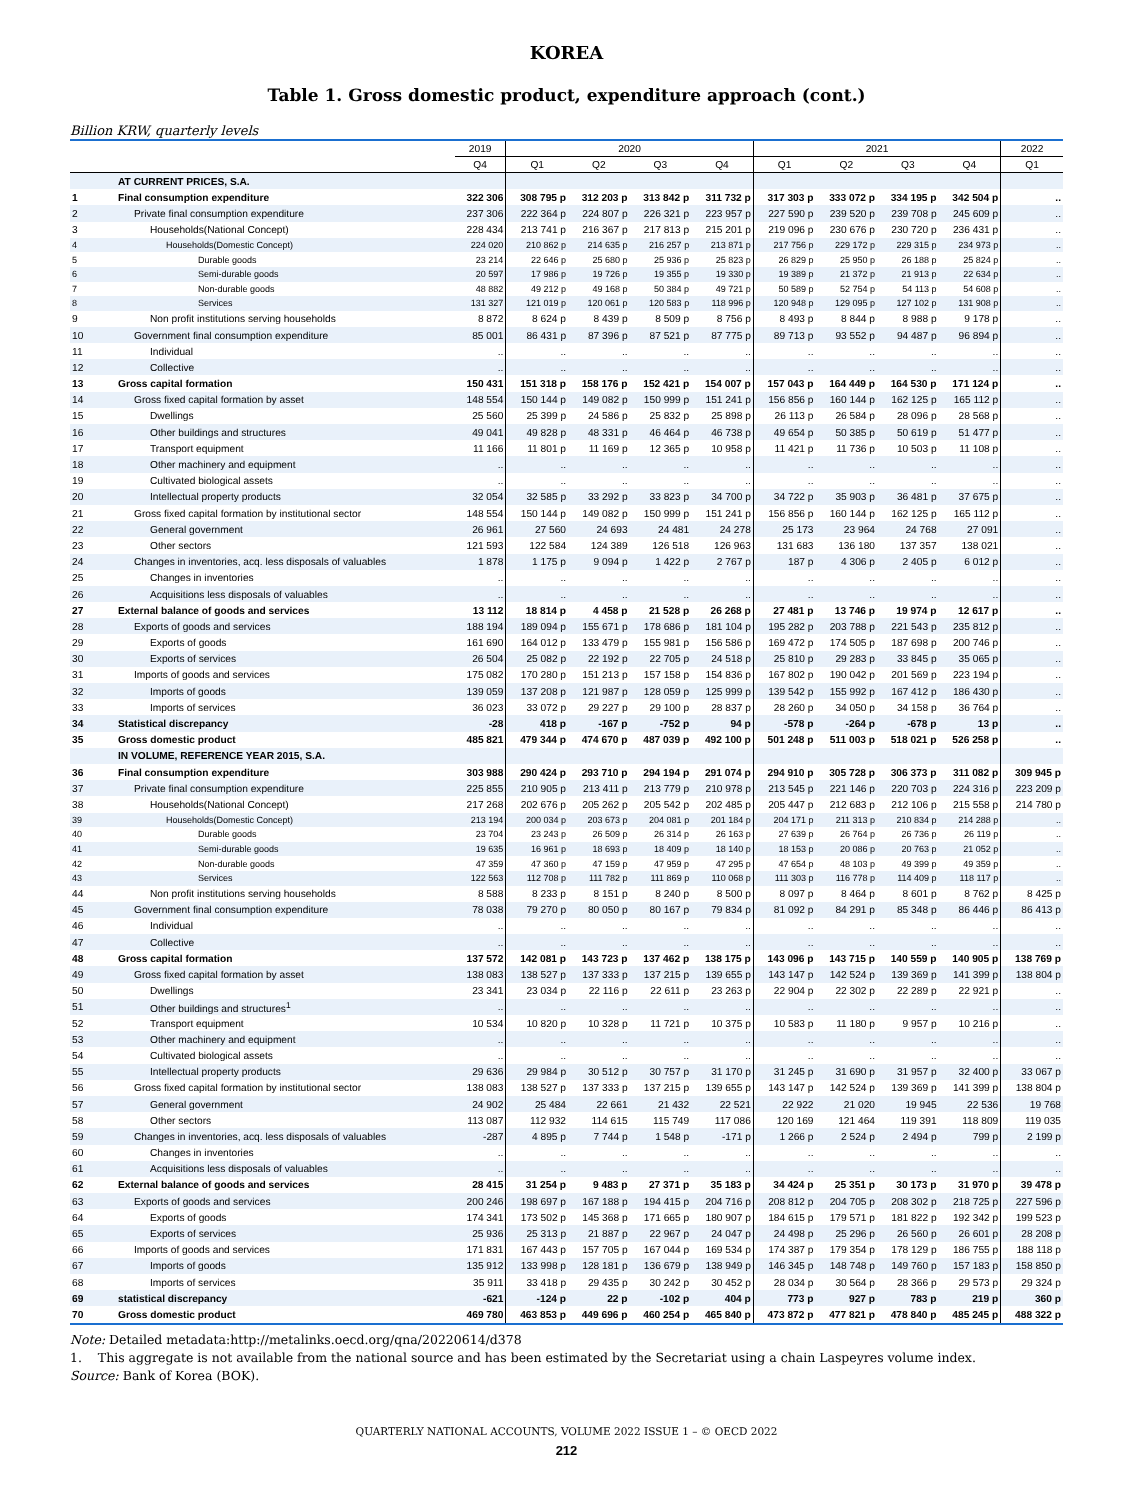KOREA
Table 1. Gross domestic product, expenditure approach (cont.)
Billion KRW, quarterly levels
| | | 2019 | 2020 | | | | 2021 | | | | 2022 |
| --- | --- | --- | --- | --- | --- | --- | --- | --- | --- | --- | --- |
| | | Q4 | Q1 | Q2 | Q3 | Q4 | Q1 | Q2 | Q3 | Q4 | Q1 |
| | AT CURRENT PRICES, S.A. | | | | | | | | | | |
| 1 | Final consumption expenditure | 322 306 | 308 795 p | 312 203 p | 313 842 p | 311 732 p | 317 303 p | 333 072 p | 334 195 p | 342 504 p | .. |
| 2 | Private final consumption expenditure | 237 306 | 222 364 p | 224 807 p | 226 321 p | 223 957 p | 227 590 p | 239 520 p | 239 708 p | 245 609 p | .. |
| 3 | Households(National Concept) | 228 434 | 213 741 p | 216 367 p | 217 813 p | 215 201 p | 219 096 p | 230 676 p | 230 720 p | 236 431 p | .. |
| 4 | Households(Domestic Concept) | 224 020 | 210 862 p | 214 635 p | 216 257 p | 213 871 p | 217 756 p | 229 172 p | 229 315 p | 234 973 p | .. |
| 5 | Durable goods | 23 214 | 22 646 p | 25 680 p | 25 936 p | 25 823 p | 26 829 p | 25 950 p | 26 188 p | 25 824 p | .. |
| 6 | Semi-durable goods | 20 597 | 17 986 p | 19 726 p | 19 355 p | 19 330 p | 19 389 p | 21 372 p | 21 913 p | 22 634 p | .. |
| 7 | Non-durable goods | 48 882 | 49 212 p | 49 168 p | 50 384 p | 49 721 p | 50 589 p | 52 754 p | 54 113 p | 54 608 p | .. |
| 8 | Services | 131 327 | 121 019 p | 120 061 p | 120 583 p | 118 996 p | 120 948 p | 129 095 p | 127 102 p | 131 908 p | .. |
| 9 | Non profit institutions serving households | 8 872 | 8 624 p | 8 439 p | 8 509 p | 8 756 p | 8 493 p | 8 844 p | 8 988 p | 9 178 p | .. |
| 10 | Government final consumption expenditure | 85 001 | 86 431 p | 87 396 p | 87 521 p | 87 775 p | 89 713 p | 93 552 p | 94 487 p | 96 894 p | .. |
| 11 | Individual | .. | .. | .. | .. | .. | .. | .. | .. | .. | .. |
| 12 | Collective | .. | .. | .. | .. | .. | .. | .. | .. | .. | .. |
| 13 | Gross capital formation | 150 431 | 151 318 p | 158 176 p | 152 421 p | 154 007 p | 157 043 p | 164 449 p | 164 530 p | 171 124 p | .. |
| 14 | Gross fixed capital formation by asset | 148 554 | 150 144 p | 149 082 p | 150 999 p | 151 241 p | 156 856 p | 160 144 p | 162 125 p | 165 112 p | .. |
| 15 | Dwellings | 25 560 | 25 399 p | 24 586 p | 25 832 p | 25 898 p | 26 113 p | 26 584 p | 28 096 p | 28 568 p | .. |
| 16 | Other buildings and structures | 49 041 | 49 828 p | 48 331 p | 46 464 p | 46 738 p | 49 654 p | 50 385 p | 50 619 p | 51 477 p | .. |
| 17 | Transport equipment | 11 166 | 11 801 p | 11 169 p | 12 365 p | 10 958 p | 11 421 p | 11 736 p | 10 503 p | 11 108 p | .. |
| 18 | Other machinery and equipment | .. | .. | .. | .. | .. | .. | .. | .. | .. | .. |
| 19 | Cultivated biological assets | .. | .. | .. | .. | .. | .. | .. | .. | .. | .. |
| 20 | Intellectual property products | 32 054 | 32 585 p | 33 292 p | 33 823 p | 34 700 p | 34 722 p | 35 903 p | 36 481 p | 37 675 p | .. |
| 21 | Gross fixed capital formation by institutional sector | 148 554 | 150 144 p | 149 082 p | 150 999 p | 151 241 p | 156 856 p | 160 144 p | 162 125 p | 165 112 p | .. |
| 22 | General government | 26 961 | 27 560 | 24 693 | 24 481 | 24 278 | 25 173 | 23 964 | 24 768 | 27 091 | .. |
| 23 | Other sectors | 121 593 | 122 584 | 124 389 | 126 518 | 126 963 | 131 683 | 136 180 | 137 357 | 138 021 | .. |
| 24 | Changes in inventories, acq. less disposals of valuables | 1 878 | 1 175 p | 9 094 p | 1 422 p | 2 767 p | 187 p | 4 306 p | 2 405 p | 6 012 p | .. |
| 25 | Changes in inventories | .. | .. | .. | .. | .. | .. | .. | .. | .. | .. |
| 26 | Acquisitions less disposals of valuables | .. | .. | .. | .. | .. | .. | .. | .. | .. | .. |
| 27 | External balance of goods and services | 13 112 | 18 814 p | 4 458 p | 21 528 p | 26 268 p | 27 481 p | 13 746 p | 19 974 p | 12 617 p | .. |
| 28 | Exports of goods and services | 188 194 | 189 094 p | 155 671 p | 178 686 p | 181 104 p | 195 282 p | 203 788 p | 221 543 p | 235 812 p | .. |
| 29 | Exports of goods | 161 690 | 164 012 p | 133 479 p | 155 981 p | 156 586 p | 169 472 p | 174 505 p | 187 698 p | 200 746 p | .. |
| 30 | Exports of services | 26 504 | 25 082 p | 22 192 p | 22 705 p | 24 518 p | 25 810 p | 29 283 p | 33 845 p | 35 065 p | .. |
| 31 | Imports of goods and services | 175 082 | 170 280 p | 151 213 p | 157 158 p | 154 836 p | 167 802 p | 190 042 p | 201 569 p | 223 194 p | .. |
| 32 | Imports of goods | 139 059 | 137 208 p | 121 987 p | 128 059 p | 125 999 p | 139 542 p | 155 992 p | 167 412 p | 186 430 p | .. |
| 33 | Imports of services | 36 023 | 33 072 p | 29 227 p | 29 100 p | 28 837 p | 28 260 p | 34 050 p | 34 158 p | 36 764 p | .. |
| 34 | Statistical discrepancy | -28 | 418 p | -167 p | -752 p | 94 p | -578 p | -264 p | -678 p | 13 p | .. |
| 35 | Gross domestic product | 485 821 | 479 344 p | 474 670 p | 487 039 p | 492 100 p | 501 248 p | 511 003 p | 518 021 p | 526 258 p | .. |
| | IN VOLUME, REFERENCE YEAR 2015, S.A. | | | | | | | | | | |
| 36 | Final consumption expenditure | 303 988 | 290 424 p | 293 710 p | 294 194 p | 291 074 p | 294 910 p | 305 728 p | 306 373 p | 311 082 p | 309 945 p |
| 37 | Private final consumption expenditure | 225 855 | 210 905 p | 213 411 p | 213 779 p | 210 978 p | 213 545 p | 221 146 p | 220 703 p | 224 316 p | 223 209 p |
| 38 | Households(National Concept) | 217 268 | 202 676 p | 205 262 p | 205 542 p | 202 485 p | 205 447 p | 212 683 p | 212 106 p | 215 558 p | 214 780 p |
| 39 | Households(Domestic Concept) | 213 194 | 200 034 p | 203 673 p | 204 081 p | 201 184 p | 204 171 p | 211 313 p | 210 834 p | 214 288 p | .. |
| 40 | Durable goods | 23 704 | 23 243 p | 26 509 p | 26 314 p | 26 163 p | 27 639 p | 26 764 p | 26 736 p | 26 119 p | .. |
| 41 | Semi-durable goods | 19 635 | 16 961 p | 18 693 p | 18 409 p | 18 140 p | 18 153 p | 20 086 p | 20 763 p | 21 052 p | .. |
| 42 | Non-durable goods | 47 359 | 47 360 p | 47 159 p | 47 959 p | 47 295 p | 47 654 p | 48 103 p | 49 399 p | 49 359 p | .. |
| 43 | Services | 122 563 | 112 708 p | 111 782 p | 111 869 p | 110 068 p | 111 303 p | 116 778 p | 114 409 p | 118 117 p | .. |
| 44 | Non profit institutions serving households | 8 588 | 8 233 p | 8 151 p | 8 240 p | 8 500 p | 8 097 p | 8 464 p | 8 601 p | 8 762 p | 8 425 p |
| 45 | Government final consumption expenditure | 78 038 | 79 270 p | 80 050 p | 80 167 p | 79 834 p | 81 092 p | 84 291 p | 85 348 p | 86 446 p | 86 413 p |
| 46 | Individual | .. | .. | .. | .. | .. | .. | .. | .. | .. | .. |
| 47 | Collective | .. | .. | .. | .. | .. | .. | .. | .. | .. | .. |
| 48 | Gross capital formation | 137 572 | 142 081 p | 143 723 p | 137 462 p | 138 175 p | 143 096 p | 143 715 p | 140 559 p | 140 905 p | 138 769 p |
| 49 | Gross fixed capital formation by asset | 138 083 | 138 527 p | 137 333 p | 137 215 p | 139 655 p | 143 147 p | 142 524 p | 139 369 p | 141 399 p | 138 804 p |
| 50 | Dwellings | 23 341 | 23 034 p | 22 116 p | 22 611 p | 23 263 p | 22 904 p | 22 302 p | 22 289 p | 22 921 p | .. |
| 51 | Other buildings and structures<sup>1</sup> | .. | .. | .. | .. | .. | .. | .. | .. | .. | .. |
| 52 | Transport equipment | 10 534 | 10 820 p | 10 328 p | 11 721 p | 10 375 p | 10 583 p | 11 180 p | 9 957 p | 10 216 p | .. |
| 53 | Other machinery and equipment | .. | .. | .. | .. | .. | .. | .. | .. | .. | .. |
| 54 | Cultivated biological assets | .. | .. | .. | .. | .. | .. | .. | .. | .. | .. |
| 55 | Intellectual property products | 29 636 | 29 984 p | 30 512 p | 30 757 p | 31 170 p | 31 245 p | 31 690 p | 31 957 p | 32 400 p | 33 067 p |
| 56 | Gross fixed capital formation by institutional sector | 138 083 | 138 527 p | 137 333 p | 137 215 p | 139 655 p | 143 147 p | 142 524 p | 139 369 p | 141 399 p | 138 804 p |
| 57 | General government | 24 902 | 25 484 | 22 661 | 21 432 | 22 521 | 22 922 | 21 020 | 19 945 | 22 536 | 19 768 |
| 58 | Other sectors | 113 087 | 112 932 | 114 615 | 115 749 | 117 086 | 120 169 | 121 464 | 119 391 | 118 809 | 119 035 |
| 59 | Changes in inventories, acq. less disposals of valuables | -287 | 4 895 p | 7 744 p | 1 548 p | -171 p | 1 266 p | 2 524 p | 2 494 p | 799 p | 2 199 p |
| 60 | Changes in inventories | .. | .. | .. | .. | .. | .. | .. | .. | .. | .. |
| 61 | Acquisitions less disposals of valuables | .. | .. | .. | .. | .. | .. | .. | .. | .. | .. |
| 62 | External balance of goods and services | 28 415 | 31 254 p | 9 483 p | 27 371 p | 35 183 p | 34 424 p | 25 351 p | 30 173 p | 31 970 p | 39 478 p |
| 63 | Exports of goods and services | 200 246 | 198 697 p | 167 188 p | 194 415 p | 204 716 p | 208 812 p | 204 705 p | 208 302 p | 218 725 p | 227 596 p |
| 64 | Exports of goods | 174 341 | 173 502 p | 145 368 p | 171 665 p | 180 907 p | 184 615 p | 179 571 p | 181 822 p | 192 342 p | 199 523 p |
| 65 | Exports of services | 25 936 | 25 313 p | 21 887 p | 22 967 p | 24 047 p | 24 498 p | 25 296 p | 26 560 p | 26 601 p | 28 208 p |
| 66 | Imports of goods and services | 171 831 | 167 443 p | 157 705 p | 167 044 p | 169 534 p | 174 387 p | 179 354 p | 178 129 p | 186 755 p | 188 118 p |
| 67 | Imports of goods | 135 912 | 133 998 p | 128 181 p | 136 679 p | 138 949 p | 146 345 p | 148 748 p | 149 760 p | 157 183 p | 158 850 p |
| 68 | Imports of services | 35 911 | 33 418 p | 29 435 p | 30 242 p | 30 452 p | 28 034 p | 30 564 p | 28 366 p | 29 573 p | 29 324 p |
| 69 | statistical discrepancy | -621 | -124 p | 22 p | -102 p | 404 p | 773 p | 927 p | 783 p | 219 p | 360 p |
| 70 | Gross domestic product | 469 780 | 463 853 p | 449 696 p | 460 254 p | 465 840 p | 473 872 p | 477 821 p | 478 840 p | 485 245 p | 488 322 p |
Note: Detailed metadata:http://metalinks.oecd.org/qna/20220614/d378
1. This aggregate is not available from the national source and has been estimated by the Secretariat using a chain Laspeyres volume index.
Source: Bank of Korea (BOK).
QUARTERLY NATIONAL ACCOUNTS, VOLUME 2022 ISSUE 1 – © OECD 2022
212